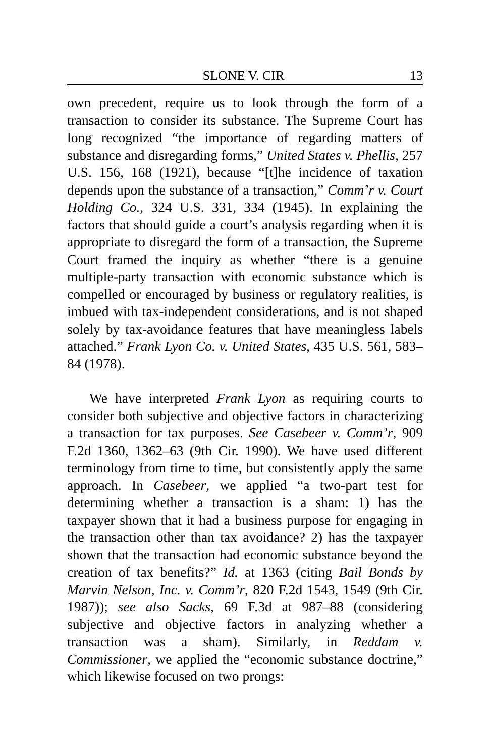SLONE V. CIR 13
own precedent, require us to look through the form of a transaction to consider its substance. The Supreme Court has long recognized “the importance of regarding matters of substance and disregarding forms,” United States v. Phellis, 257 U.S. 156, 168 (1921), because “[t]he incidence of taxation depends upon the substance of a transaction,” Comm’r v. Court Holding Co., 324 U.S. 331, 334 (1945). In explaining the factors that should guide a court’s analysis regarding when it is appropriate to disregard the form of a transaction, the Supreme Court framed the inquiry as whether “there is a genuine multiple-party transaction with economic substance which is compelled or encouraged by business or regulatory realities, is imbued with tax-independent considerations, and is not shaped solely by tax-avoidance features that have meaningless labels attached.” Frank Lyon Co. v. United States, 435 U.S. 561, 583–84 (1978).
We have interpreted Frank Lyon as requiring courts to consider both subjective and objective factors in characterizing a transaction for tax purposes. See Casebeer v. Comm’r, 909 F.2d 1360, 1362–63 (9th Cir. 1990). We have used different terminology from time to time, but consistently apply the same approach. In Casebeer, we applied “a two-part test for determining whether a transaction is a sham: 1) has the taxpayer shown that it had a business purpose for engaging in the transaction other than tax avoidance? 2) has the taxpayer shown that the transaction had economic substance beyond the creation of tax benefits?” Id. at 1363 (citing Bail Bonds by Marvin Nelson, Inc. v. Comm’r, 820 F.2d 1543, 1549 (9th Cir. 1987)); see also Sacks, 69 F.3d at 987–88 (considering subjective and objective factors in analyzing whether a transaction was a sham). Similarly, in Reddam v. Commissioner, we applied the “economic substance doctrine,” which likewise focused on two prongs: